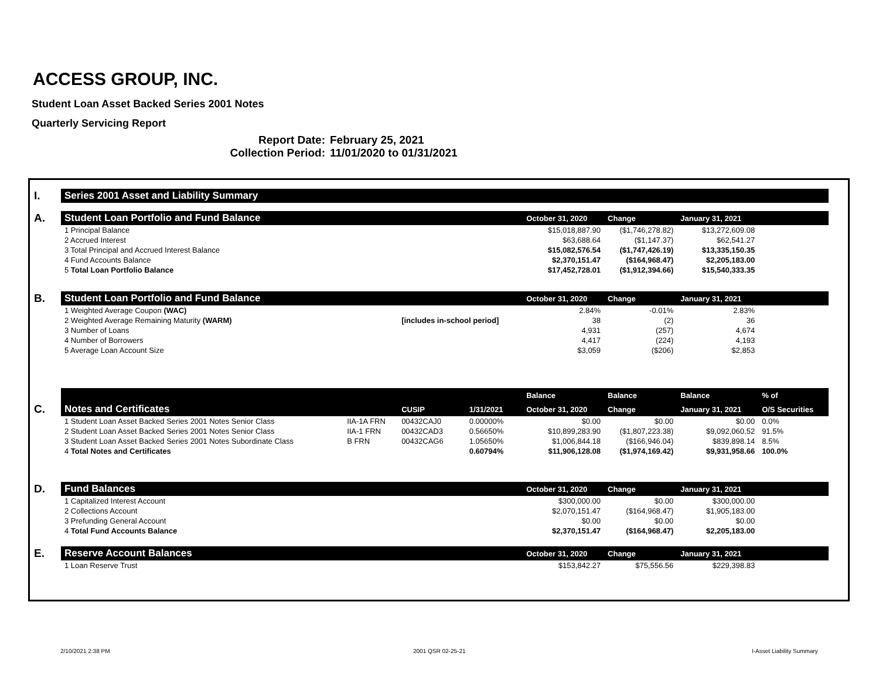ACCESS GROUP, INC.
Student Loan Asset Backed Series 2001 Notes
Quarterly Servicing Report
Report Date: February 25, 2021
Collection Period: 11/01/2020 to 01/31/2021
| I. | Series 2001 Asset and Liability Summary | | | | | | | |
| A. | Student Loan Portfolio and Fund Balance | | | | October 31, 2020 | Change | January 31, 2021 | |
| | 1 Principal Balance | | | | $15,018,887.90 | ($1,746,278.82) | $13,272,609.08 | |
| | 2 Accrued Interest | | | | $63,688.64 | ($1,147.37) | $62,541.27 | |
| | 3 Total Principal and Accrued Interest Balance | | | | $15,082,576.54 | ($1,747,426.19) | $13,335,150.35 | |
| | 4 Fund Accounts Balance | | | | $2,370,151.47 | ($164,968.47) | $2,205,183.00 | |
| | 5 Total Loan Portfolio Balance | | | | $17,452,728.01 | ($1,912,394.66) | $15,540,333.35 | |
| B. | Student Loan Portfolio and Fund Balance | | | | October 31, 2020 | Change | January 31, 2021 | |
| | 1 Weighted Average Coupon (WAC) | | | | 2.84% | -0.01% | 2.83% | |
| | 2 Weighted Average Remaining Maturity (WARM) | | [includes in-school period] | | 38 | (2) | 36 | |
| | 3 Number of Loans | | | | 4,931 | (257) | 4,674 | |
| | 4 Number of Borrowers | | | | 4,417 | (224) | 4,193 | |
| | 5 Average Loan Account Size | | | | $3,059 | ($206) | $2,853 | |
| | | | | | Balance | Balance | Balance | % of |
| C. | Notes and Certificates | | CUSIP | 1/31/2021 | October 31, 2020 | Change | January 31, 2021 | O/S Securities |
| | 1 Student Loan Asset Backed Series 2001 Notes Senior Class | IIA-1A FRN | 00432CAJ0 | 0.00000% | $0.00 | $0.00 | $0.00 | 0.0% |
| | 2 Student Loan Asset Backed Series 2001 Notes Senior Class | IIA-1 FRN | 00432CAD3 | 0.56650% | $10,899,283.90 | ($1,807,223.38) | $9,092,060.52 | 91.5% |
| | 3 Student Loan Asset Backed Series 2001 Notes Subordinate Class | B FRN | 00432CAG6 | 1.05650% | $1,006,844.18 | ($166,946.04) | $839,898.14 | 8.5% |
| | 4 Total Notes and Certificates | | | 0.60794% | $11,906,128.08 | ($1,974,169.42) | $9,931,958.66 | 100.0% |
| D. | Fund Balances | | | | October 31, 2020 | Change | January 31, 2021 | |
| | 1 Capitalized Interest Account | | | | $300,000.00 | $0.00 | $300,000.00 | |
| | 2 Collections Account | | | | $2,070,151.47 | ($164,968.47) | $1,905,183.00 | |
| | 3 Prefunding General Account | | | | $0.00 | $0.00 | $0.00 | |
| | 4 Total Fund Accounts Balance | | | | $2,370,151.47 | ($164,968.47) | $2,205,183.00 | |
| E. | Reserve Account Balances | | | | October 31, 2020 | Change | January 31, 2021 | |
| | 1 Loan Reserve Trust | | | | $153,842.27 | $75,556.56 | $229,398.83 | |
2/10/2021 2:38 PM 2001 QSR 02-25-21 I-Asset Liability Summary